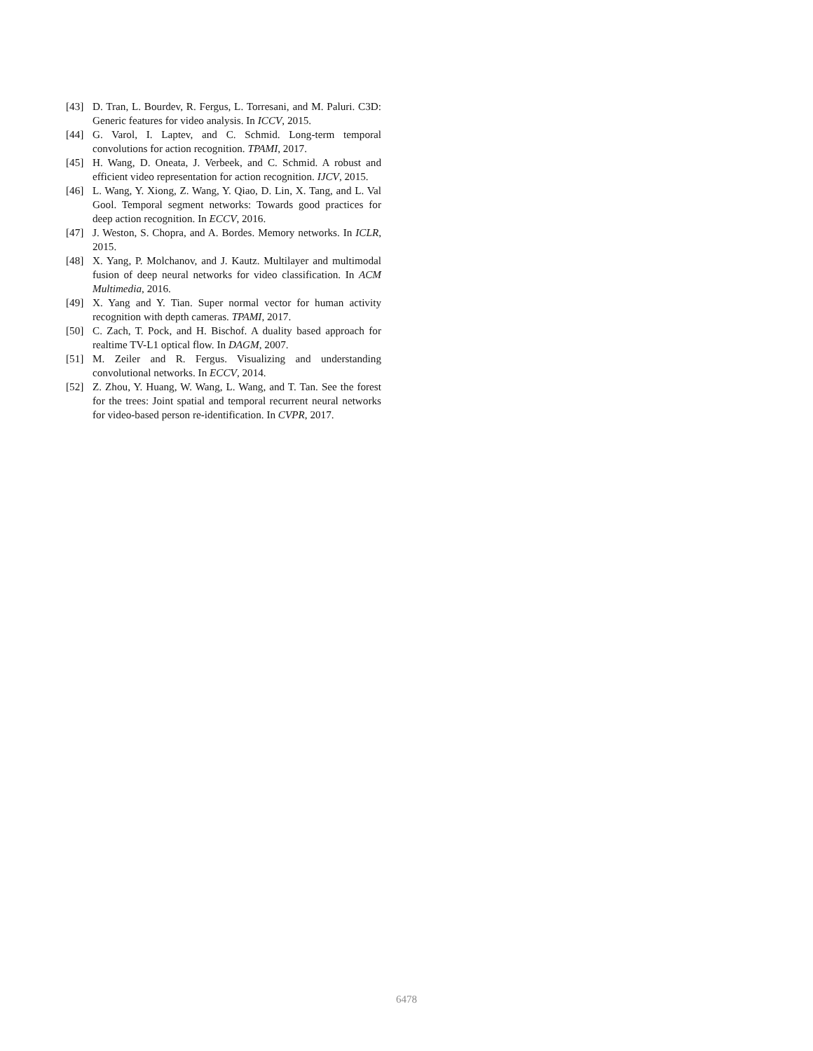[43] D. Tran, L. Bourdev, R. Fergus, L. Torresani, and M. Paluri. C3D: Generic features for video analysis. In ICCV, 2015.
[44] G. Varol, I. Laptev, and C. Schmid. Long-term temporal convolutions for action recognition. TPAMI, 2017.
[45] H. Wang, D. Oneata, J. Verbeek, and C. Schmid. A robust and efficient video representation for action recognition. IJCV, 2015.
[46] L. Wang, Y. Xiong, Z. Wang, Y. Qiao, D. Lin, X. Tang, and L. Val Gool. Temporal segment networks: Towards good practices for deep action recognition. In ECCV, 2016.
[47] J. Weston, S. Chopra, and A. Bordes. Memory networks. In ICLR, 2015.
[48] X. Yang, P. Molchanov, and J. Kautz. Multilayer and multimodal fusion of deep neural networks for video classification. In ACM Multimedia, 2016.
[49] X. Yang and Y. Tian. Super normal vector for human activity recognition with depth cameras. TPAMI, 2017.
[50] C. Zach, T. Pock, and H. Bischof. A duality based approach for realtime TV-L1 optical flow. In DAGM, 2007.
[51] M. Zeiler and R. Fergus. Visualizing and understanding convolutional networks. In ECCV, 2014.
[52] Z. Zhou, Y. Huang, W. Wang, L. Wang, and T. Tan. See the forest for the trees: Joint spatial and temporal recurrent neural networks for video-based person re-identification. In CVPR, 2017.
6478